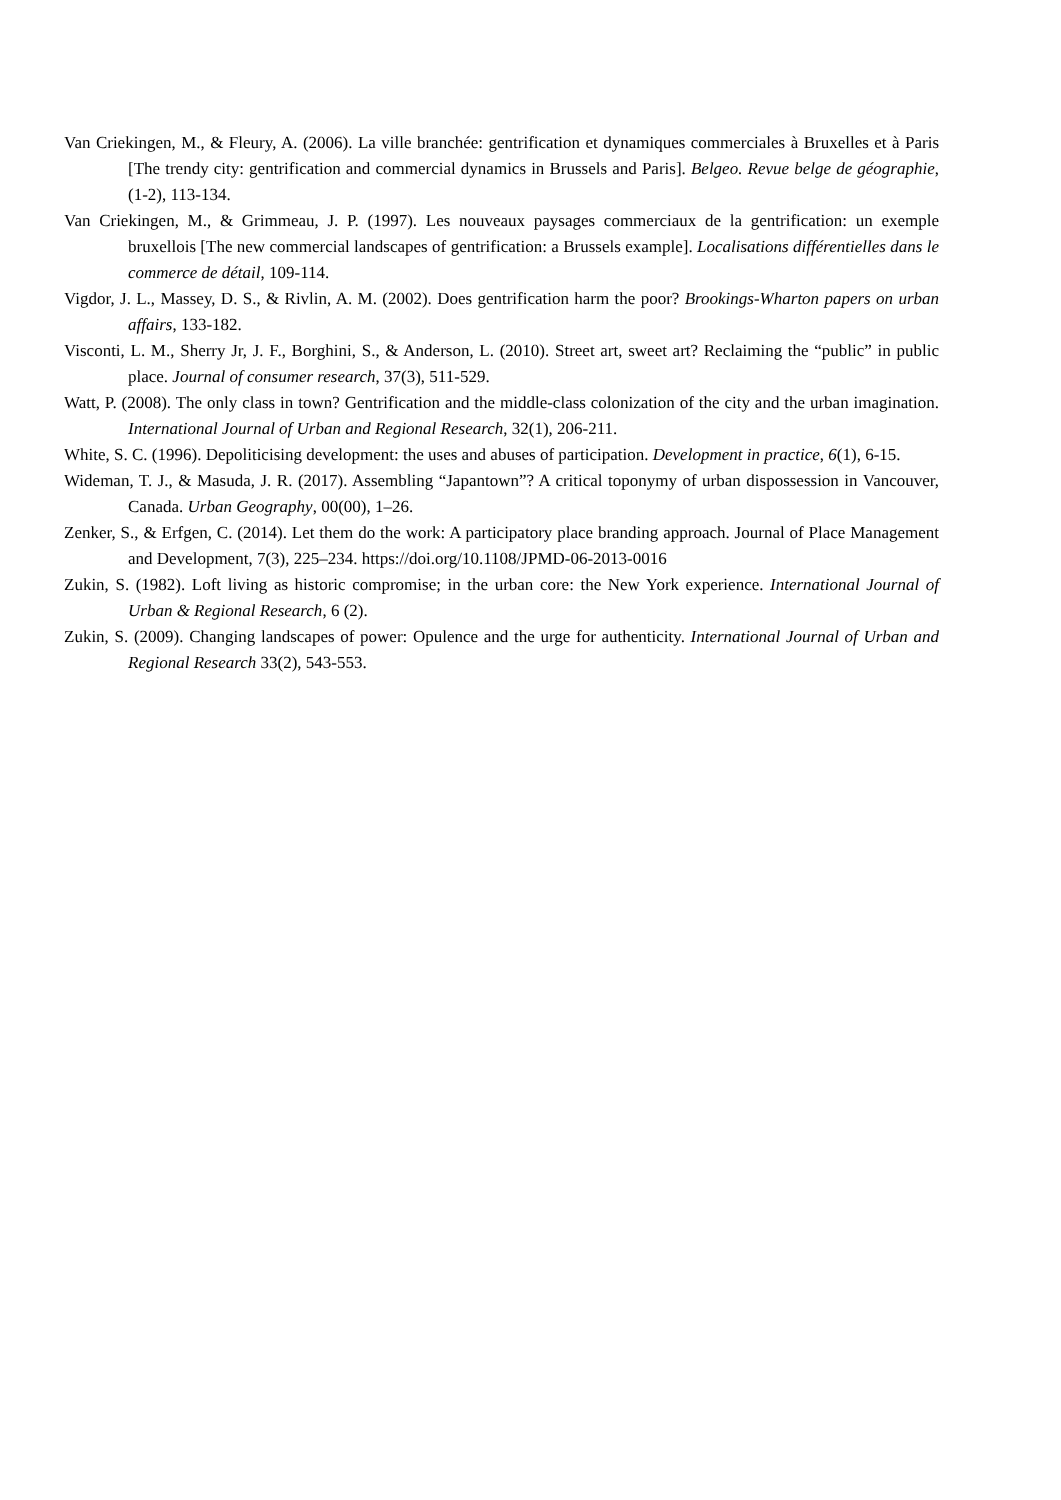Van Criekingen, M., & Fleury, A. (2006). La ville branchée: gentrification et dynamiques commerciales à Bruxelles et à Paris [The trendy city: gentrification and commercial dynamics in Brussels and Paris]. Belgeo. Revue belge de géographie, (1-2), 113-134.
Van Criekingen, M., & Grimmeau, J. P. (1997). Les nouveaux paysages commerciaux de la gentrification: un exemple bruxellois [The new commercial landscapes of gentrification: a Brussels example]. Localisations différentielles dans le commerce de détail, 109-114.
Vigdor, J. L., Massey, D. S., & Rivlin, A. M. (2002). Does gentrification harm the poor? Brookings-Wharton papers on urban affairs, 133-182.
Visconti, L. M., Sherry Jr, J. F., Borghini, S., & Anderson, L. (2010). Street art, sweet art? Reclaiming the “public” in public place. Journal of consumer research, 37(3), 511-529.
Watt, P. (2008). The only class in town? Gentrification and the middle-class colonization of the city and the urban imagination. International Journal of Urban and Regional Research, 32(1), 206-211.
White, S. C. (1996). Depoliticising development: the uses and abuses of participation. Development in practice, 6(1), 6-15.
Wideman, T. J., & Masuda, J. R. (2017). Assembling “Japantown”? A critical toponymy of urban dispossession in Vancouver, Canada. Urban Geography, 00(00), 1–26.
Zenker, S., & Erfgen, C. (2014). Let them do the work: A participatory place branding approach. Journal of Place Management and Development, 7(3), 225–234. https://doi.org/10.1108/JPMD-06-2013-0016
Zukin, S. (1982). Loft living as historic compromise; in the urban core: the New York experience. International Journal of Urban & Regional Research, 6 (2).
Zukin, S. (2009). Changing landscapes of power: Opulence and the urge for authenticity. International Journal of Urban and Regional Research 33(2), 543-553.